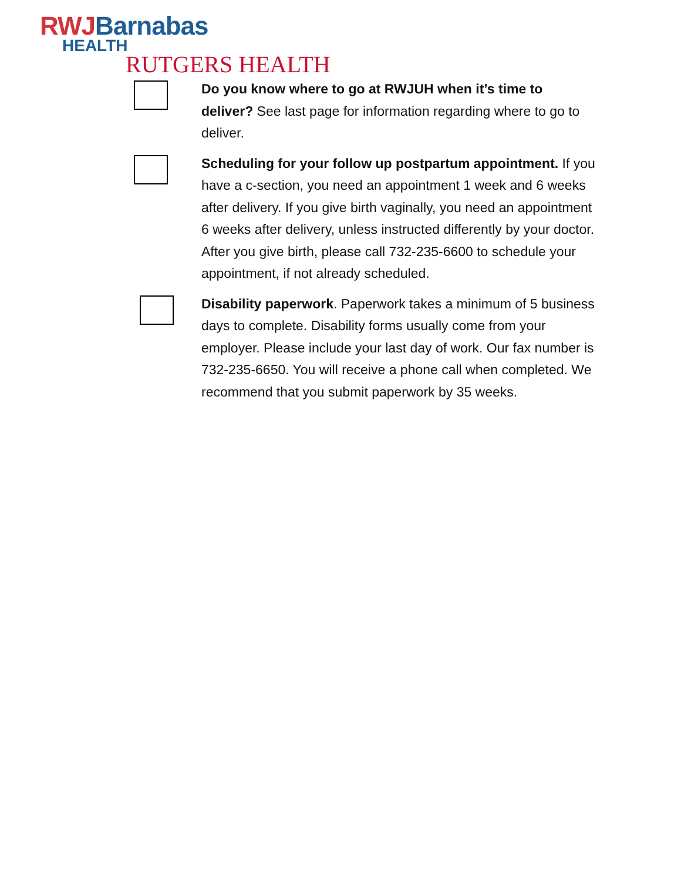RWJ Barnabas
HEALTH
RUTGERS HEALTH
Do you know where to go at RWJUH when it’s time to deliver? See last page for information regarding where to go to deliver.
Scheduling for your follow up postpartum appointment. If you have a c-section, you need an appointment 1 week and 6 weeks after delivery. If you give birth vaginally, you need an appointment 6 weeks after delivery, unless instructed differently by your doctor. After you give birth, please call 732-235-6600 to schedule your appointment, if not already scheduled.
Disability paperwork. Paperwork takes a minimum of 5 business days to complete. Disability forms usually come from your employer. Please include your last day of work. Our fax number is 732-235-6650. You will receive a phone call when completed. We recommend that you submit paperwork by 35 weeks.